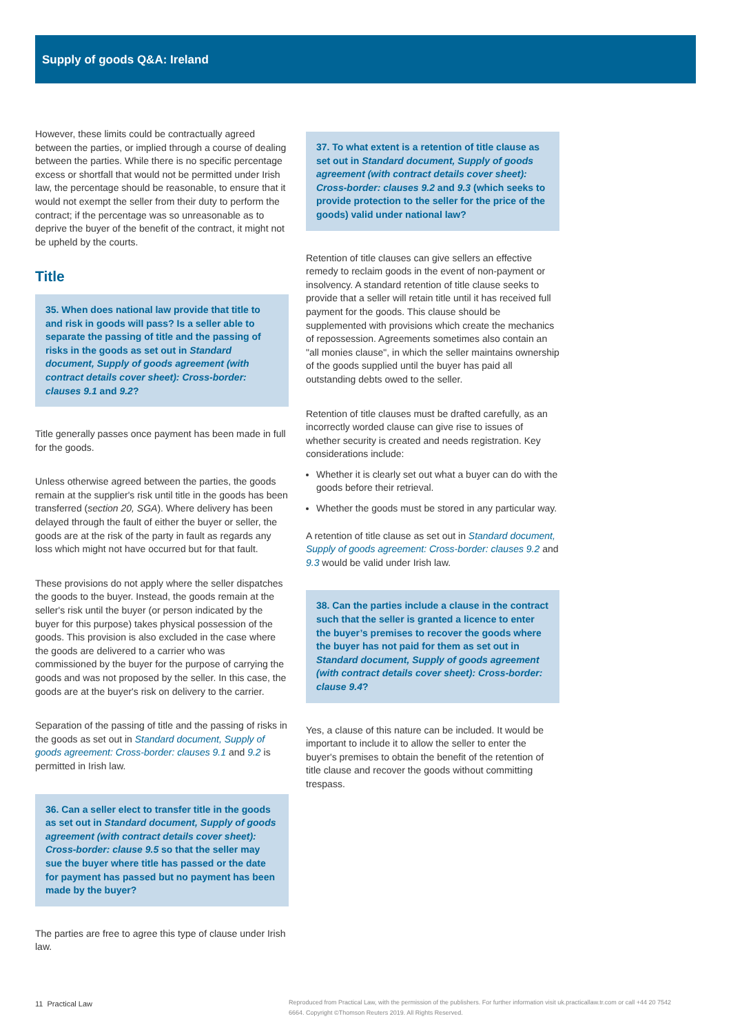Supply of goods Q&A: Ireland
However, these limits could be contractually agreed between the parties, or implied through a course of dealing between the parties. While there is no specific percentage excess or shortfall that would not be permitted under Irish law, the percentage should be reasonable, to ensure that it would not exempt the seller from their duty to perform the contract; if the percentage was so unreasonable as to deprive the buyer of the benefit of the contract, it might not be upheld by the courts.
Title
35. When does national law provide that title to and risk in goods will pass? Is a seller able to separate the passing of title and the passing of risks in the goods as set out in Standard document, Supply of goods agreement (with contract details cover sheet): Cross-border: clauses 9.1 and 9.2?
Title generally passes once payment has been made in full for the goods.
Unless otherwise agreed between the parties, the goods remain at the supplier's risk until title in the goods has been transferred (section 20, SGA). Where delivery has been delayed through the fault of either the buyer or seller, the goods are at the risk of the party in fault as regards any loss which might not have occurred but for that fault.
These provisions do not apply where the seller dispatches the goods to the buyer. Instead, the goods remain at the seller's risk until the buyer (or person indicated by the buyer for this purpose) takes physical possession of the goods. This provision is also excluded in the case where the goods are delivered to a carrier who was commissioned by the buyer for the purpose of carrying the goods and was not proposed by the seller. In this case, the goods are at the buyer's risk on delivery to the carrier.
Separation of the passing of title and the passing of risks in the goods as set out in Standard document, Supply of goods agreement: Cross-border: clauses 9.1 and 9.2 is permitted in Irish law.
36. Can a seller elect to transfer title in the goods as set out in Standard document, Supply of goods agreement (with contract details cover sheet): Cross-border: clause 9.5 so that the seller may sue the buyer where title has passed or the date for payment has passed but no payment has been made by the buyer?
The parties are free to agree this type of clause under Irish law.
37. To what extent is a retention of title clause as set out in Standard document, Supply of goods agreement (with contract details cover sheet): Cross-border: clauses 9.2 and 9.3 (which seeks to provide protection to the seller for the price of the goods) valid under national law?
Retention of title clauses can give sellers an effective remedy to reclaim goods in the event of non-payment or insolvency. A standard retention of title clause seeks to provide that a seller will retain title until it has received full payment for the goods. This clause should be supplemented with provisions which create the mechanics of repossession. Agreements sometimes also contain an "all monies clause", in which the seller maintains ownership of the goods supplied until the buyer has paid all outstanding debts owed to the seller.
Retention of title clauses must be drafted carefully, as an incorrectly worded clause can give rise to issues of whether security is created and needs registration. Key considerations include:
Whether it is clearly set out what a buyer can do with the goods before their retrieval.
Whether the goods must be stored in any particular way.
A retention of title clause as set out in Standard document, Supply of goods agreement: Cross-border: clauses 9.2 and 9.3 would be valid under Irish law.
38. Can the parties include a clause in the contract such that the seller is granted a licence to enter the buyer’s premises to recover the goods where the buyer has not paid for them as set out in Standard document, Supply of goods agreement (with contract details cover sheet): Cross-border: clause 9.4?
Yes, a clause of this nature can be included. It would be important to include it to allow the seller to enter the buyer's premises to obtain the benefit of the retention of title clause and recover the goods without committing trespass.
11 Practical Law
Reproduced from Practical Law, with the permission of the publishers. For further information visit uk.practicallaw.tr.com or call +44 20 7542 6664. Copyright ©Thomson Reuters 2019. All Rights Reserved.